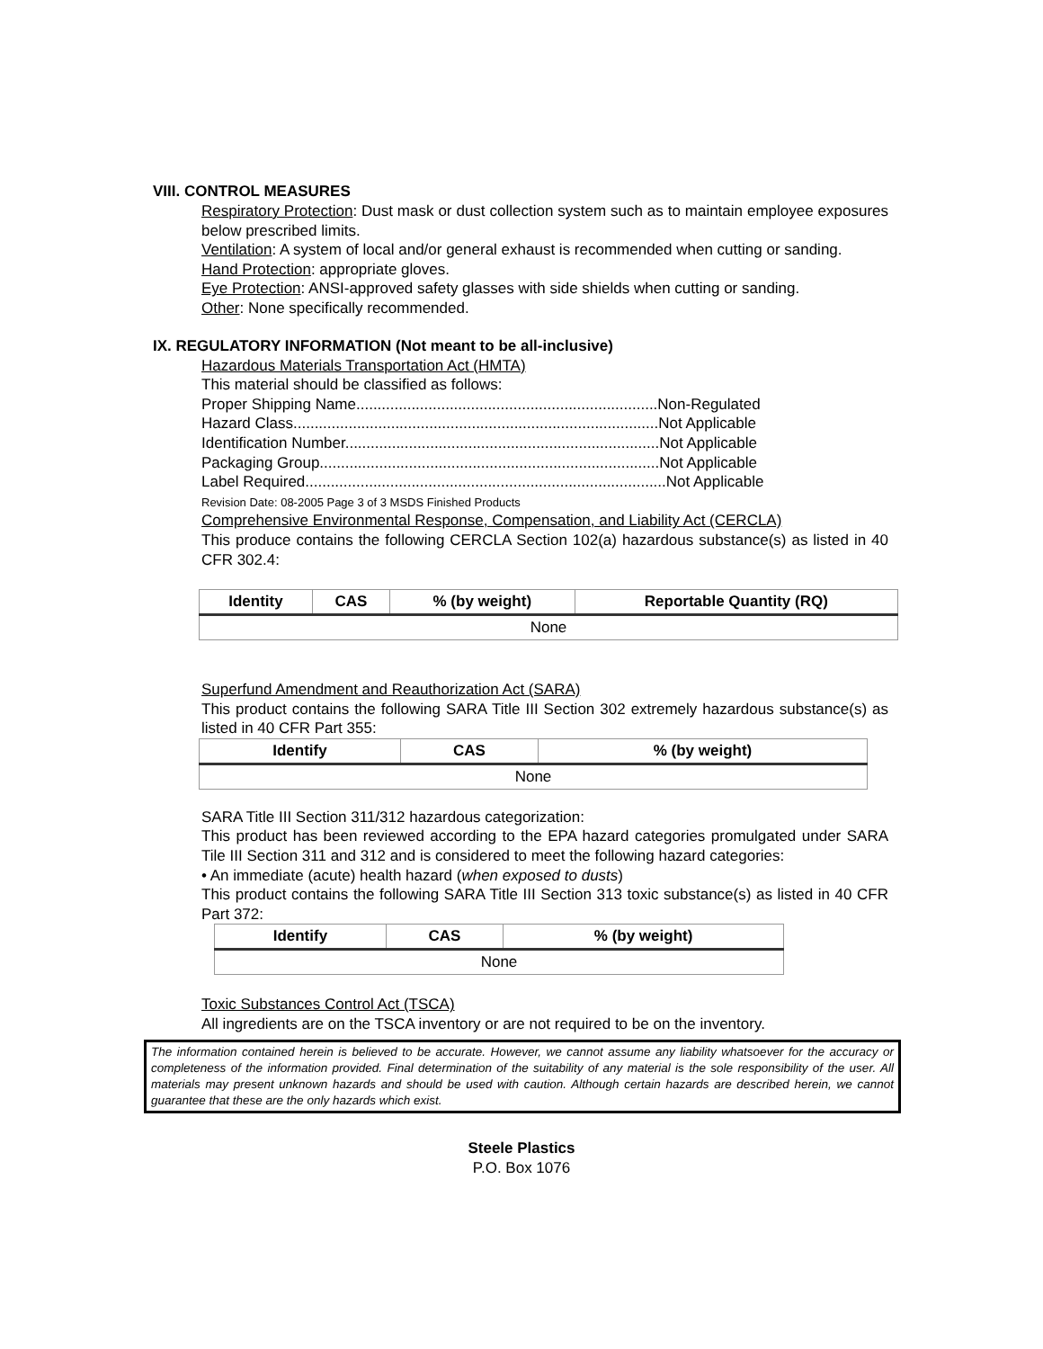VIII. CONTROL MEASURES
Respiratory Protection: Dust mask or dust collection system such as to maintain employee exposures below prescribed limits.
Ventilation: A system of local and/or general exhaust is recommended when cutting or sanding.
Hand Protection: appropriate gloves.
Eye Protection: ANSI-approved safety glasses with side shields when cutting or sanding.
Other: None specifically recommended.
IX. REGULATORY INFORMATION (Not meant to be all-inclusive)
Hazardous Materials Transportation Act (HMTA)
This material should be classified as follows:
Proper Shipping Name.......................................................................Non-Regulated
Hazard Class......................................................................................Not Applicable
Identification Number..........................................................................Not Applicable
Packaging Group................................................................................Not Applicable
Label Required.....................................................................................Not Applicable
Revision Date: 08-2005 Page 3 of 3 MSDS Finished Products
Comprehensive Environmental Response, Compensation, and Liability Act (CERCLA)
This produce contains the following CERCLA Section 102(a) hazardous substance(s) as listed in 40 CFR 302.4:
| Identity | CAS | % (by weight) | Reportable Quantity (RQ) |
| --- | --- | --- | --- |
| None | | | |
Superfund Amendment and Reauthorization Act (SARA)
This product contains the following SARA Title III Section 302 extremely hazardous substance(s) as listed in 40 CFR Part 355:
| Identify | CAS | % (by weight) |
| --- | --- | --- |
| None | | |
SARA Title III Section 311/312 hazardous categorization:
This product has been reviewed according to the EPA hazard categories promulgated under SARA Tile III Section 311 and 312 and is considered to meet the following hazard categories:
• An immediate (acute) health hazard (when exposed to dusts)
This product contains the following SARA Title III Section 313 toxic substance(s) as listed in 40 CFR Part 372:
| Identify | CAS | % (by weight) |
| --- | --- | --- |
| None | | |
Toxic Substances Control Act (TSCA)
All ingredients are on the TSCA inventory or are not required to be on the inventory.
The information contained herein is believed to be accurate. However, we cannot assume any liability whatsoever for the accuracy or completeness of the information provided. Final determination of the suitability of any material is the sole responsibility of the user. All materials may present unknown hazards and should be used with caution. Although certain hazards are described herein, we cannot guarantee that these are the only hazards which exist.
Steele Plastics
P.O. Box 1076